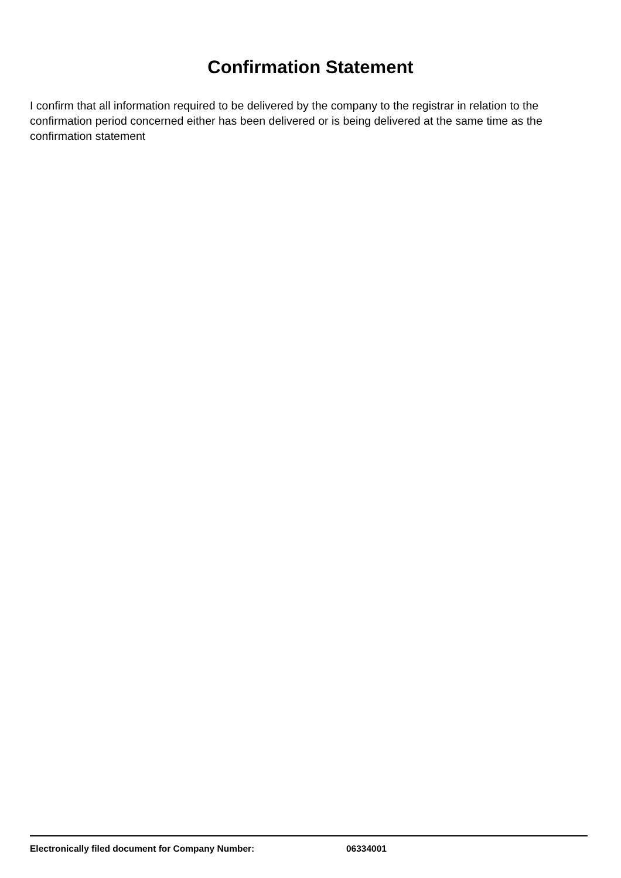Confirmation Statement
I confirm that all information required to be delivered by the company to the registrar in relation to the confirmation period concerned either has been delivered or is being delivered at the same time as the confirmation statement
Electronically filed document for Company Number: 06334001